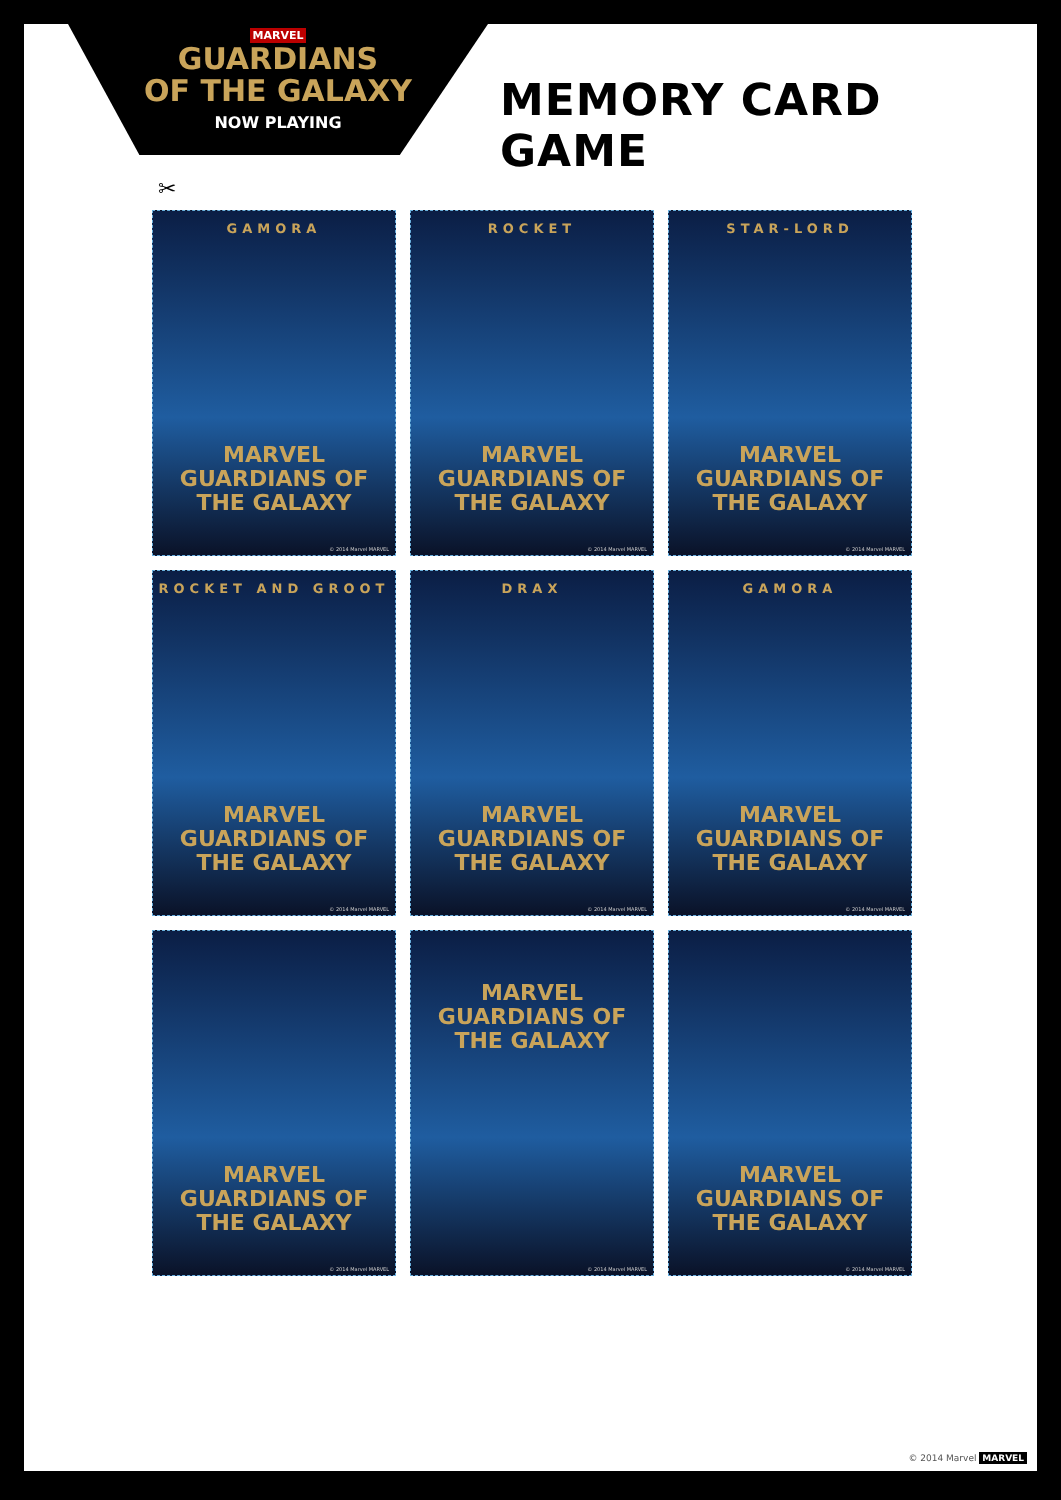MARVEL
GUARDIANS
OF THE GALAXY
NOW PLAYING
MEMORY CARD GAME
✂
GAMORA
MARVEL
GUARDIANS OF THE GALAXY
© 2014 Marvel MARVEL
ROCKET
MARVEL
GUARDIANS OF THE GALAXY
© 2014 Marvel MARVEL
STAR-LORD
MARVEL
GUARDIANS OF THE GALAXY
© 2014 Marvel MARVEL
ROCKET AND GROOT
MARVEL
GUARDIANS OF THE GALAXY
© 2014 Marvel MARVEL
DRAX
MARVEL
GUARDIANS OF THE GALAXY
© 2014 Marvel MARVEL
GAMORA
MARVEL
GUARDIANS OF THE GALAXY
© 2014 Marvel MARVEL
MARVEL
GUARDIANS OF THE GALAXY
© 2014 Marvel MARVEL
MARVEL
GUARDIANS OF THE GALAXY
© 2014 Marvel MARVEL
MARVEL
GUARDIANS OF THE GALAXY
© 2014 Marvel MARVEL
© 2014 Marvel MARVEL